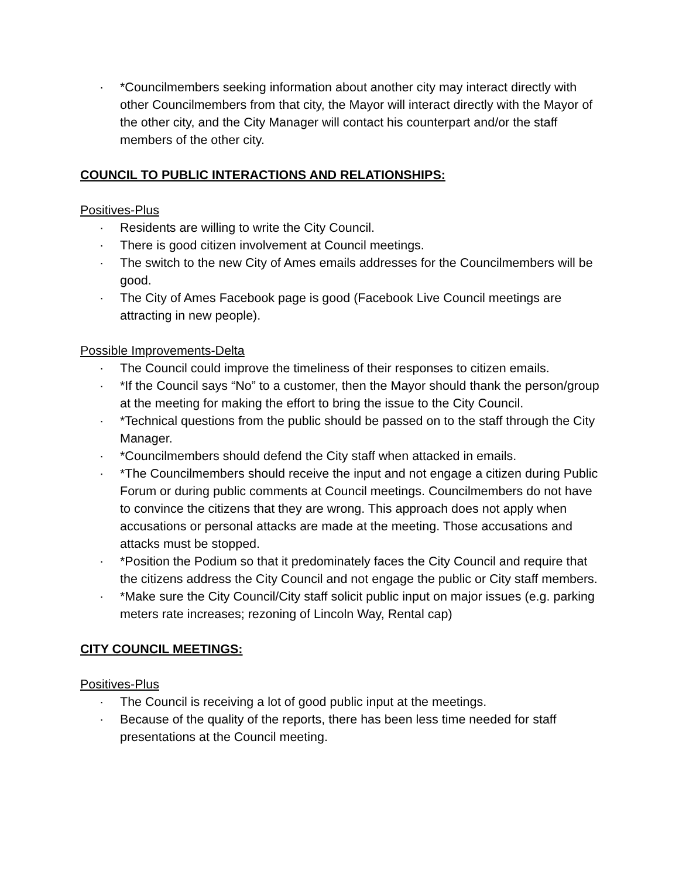· *Councilmembers seeking information about another city may interact directly with other Councilmembers from that city, the Mayor will interact directly with the Mayor of the other city, and the City Manager will contact his counterpart and/or the staff members of the other city.
COUNCIL TO PUBLIC INTERACTIONS AND RELATIONSHIPS:
Positives-Plus
· Residents are willing to write the City Council.
· There is good citizen involvement at Council meetings.
· The switch to the new City of Ames emails addresses for the Councilmembers will be good.
· The City of Ames Facebook page is good (Facebook Live Council meetings are attracting in new people).
Possible Improvements-Delta
· The Council could improve the timeliness of their responses to citizen emails.
· *If the Council says “No” to a customer, then the Mayor should thank the person/group at the meeting for making the effort to bring the issue to the City Council.
· *Technical questions from the public should be passed on to the staff through the City Manager.
· *Councilmembers should defend the City staff when attacked in emails.
· *The Councilmembers should receive the input and not engage a citizen during Public Forum or during public comments at Council meetings. Councilmembers do not have to convince the citizens that they are wrong. This approach does not apply when accusations or personal attacks are made at the meeting. Those accusations and attacks must be stopped.
· *Position the Podium so that it predominately faces the City Council and require that the citizens address the City Council and not engage the public or City staff members.
· *Make sure the City Council/City staff solicit public input on major issues (e.g. parking meters rate increases; rezoning of Lincoln Way, Rental cap)
CITY COUNCIL MEETINGS:
Positives-Plus
· The Council is receiving a lot of good public input at the meetings.
· Because of the quality of the reports, there has been less time needed for staff presentations at the Council meeting.